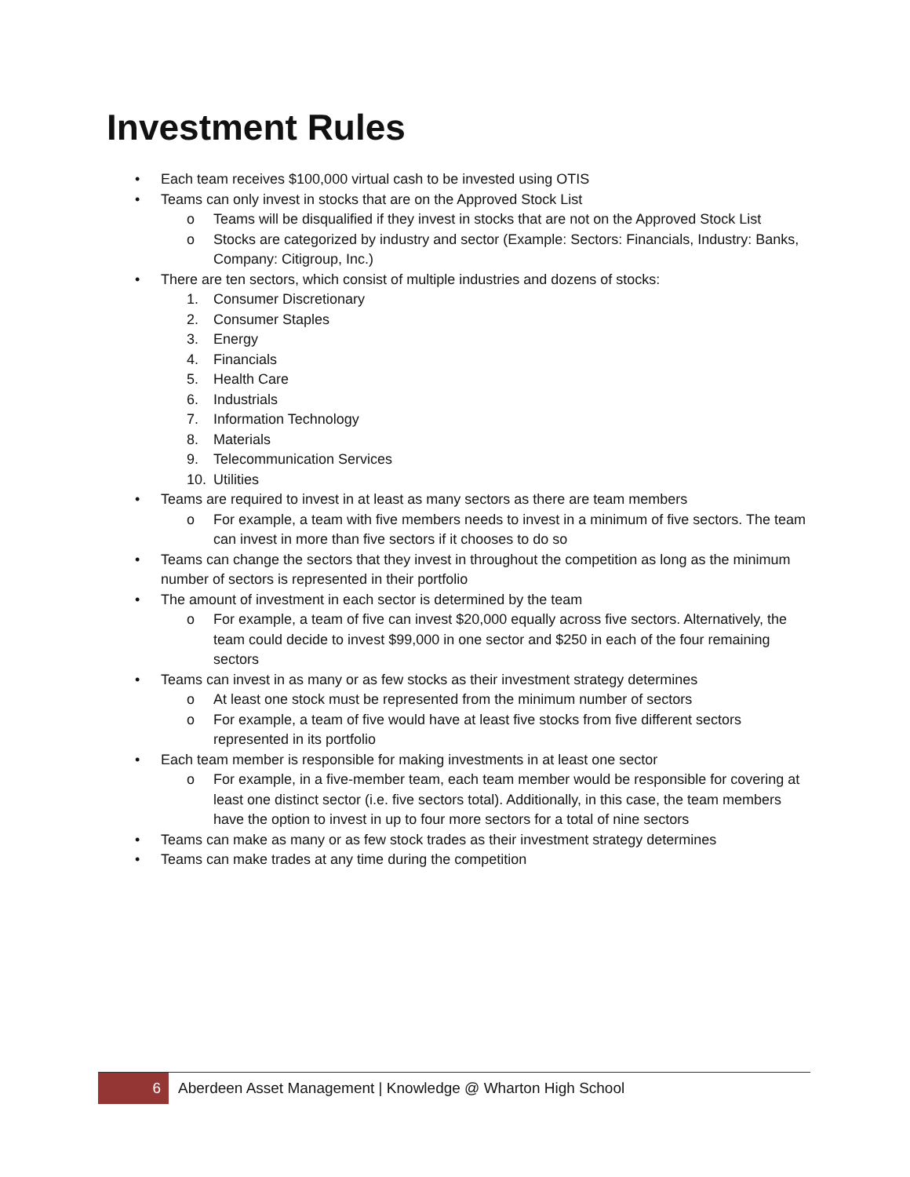Investment Rules
• Each team receives $100,000 virtual cash to be invested using OTIS
• Teams can only invest in stocks that are on the Approved Stock List
o Teams will be disqualified if they invest in stocks that are not on the Approved Stock List
o Stocks are categorized by industry and sector (Example: Sectors: Financials, Industry: Banks, Company: Citigroup, Inc.)
• There are ten sectors, which consist of multiple industries and dozens of stocks:
1. Consumer Discretionary
2. Consumer Staples
3. Energy
4. Financials
5. Health Care
6. Industrials
7. Information Technology
8. Materials
9. Telecommunication Services
10. Utilities
• Teams are required to invest in at least as many sectors as there are team members
o For example, a team with five members needs to invest in a minimum of five sectors. The team can invest in more than five sectors if it chooses to do so
• Teams can change the sectors that they invest in throughout the competition as long as the minimum number of sectors is represented in their portfolio
• The amount of investment in each sector is determined by the team
o For example, a team of five can invest $20,000 equally across five sectors. Alternatively, the team could decide to invest $99,000 in one sector and $250 in each of the four remaining sectors
• Teams can invest in as many or as few stocks as their investment strategy determines
o At least one stock must be represented from the minimum number of sectors
o For example, a team of five would have at least five stocks from five different sectors represented in its portfolio
• Each team member is responsible for making investments in at least one sector
o For example, in a five-member team, each team member would be responsible for covering at least one distinct sector (i.e. five sectors total). Additionally, in this case, the team members have the option to invest in up to four more sectors for a total of nine sectors
• Teams can make as many or as few stock trades as their investment strategy determines
• Teams can make trades at any time during the competition
6 Aberdeen Asset Management | Knowledge @ Wharton High School